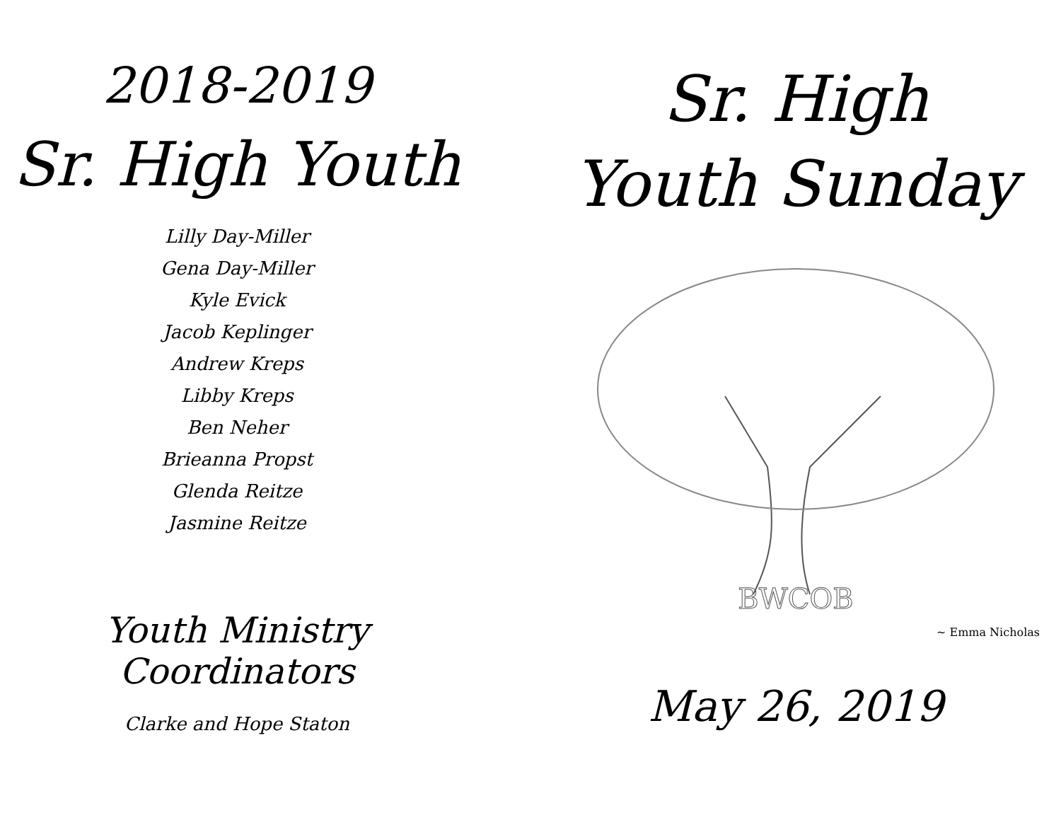2018-2019
Sr. High Youth
Lilly Day-Miller
Gena Day-Miller
Kyle Evick
Jacob Keplinger
Andrew Kreps
Libby Kreps
Ben Neher
Brieanna Propst
Glenda Reitze
Jasmine Reitze
Youth Ministry Coordinators
Clarke and Hope Staton
Sr. High
Youth Sunday
BWCOB
~ Emma Nicholas
May 26, 2019